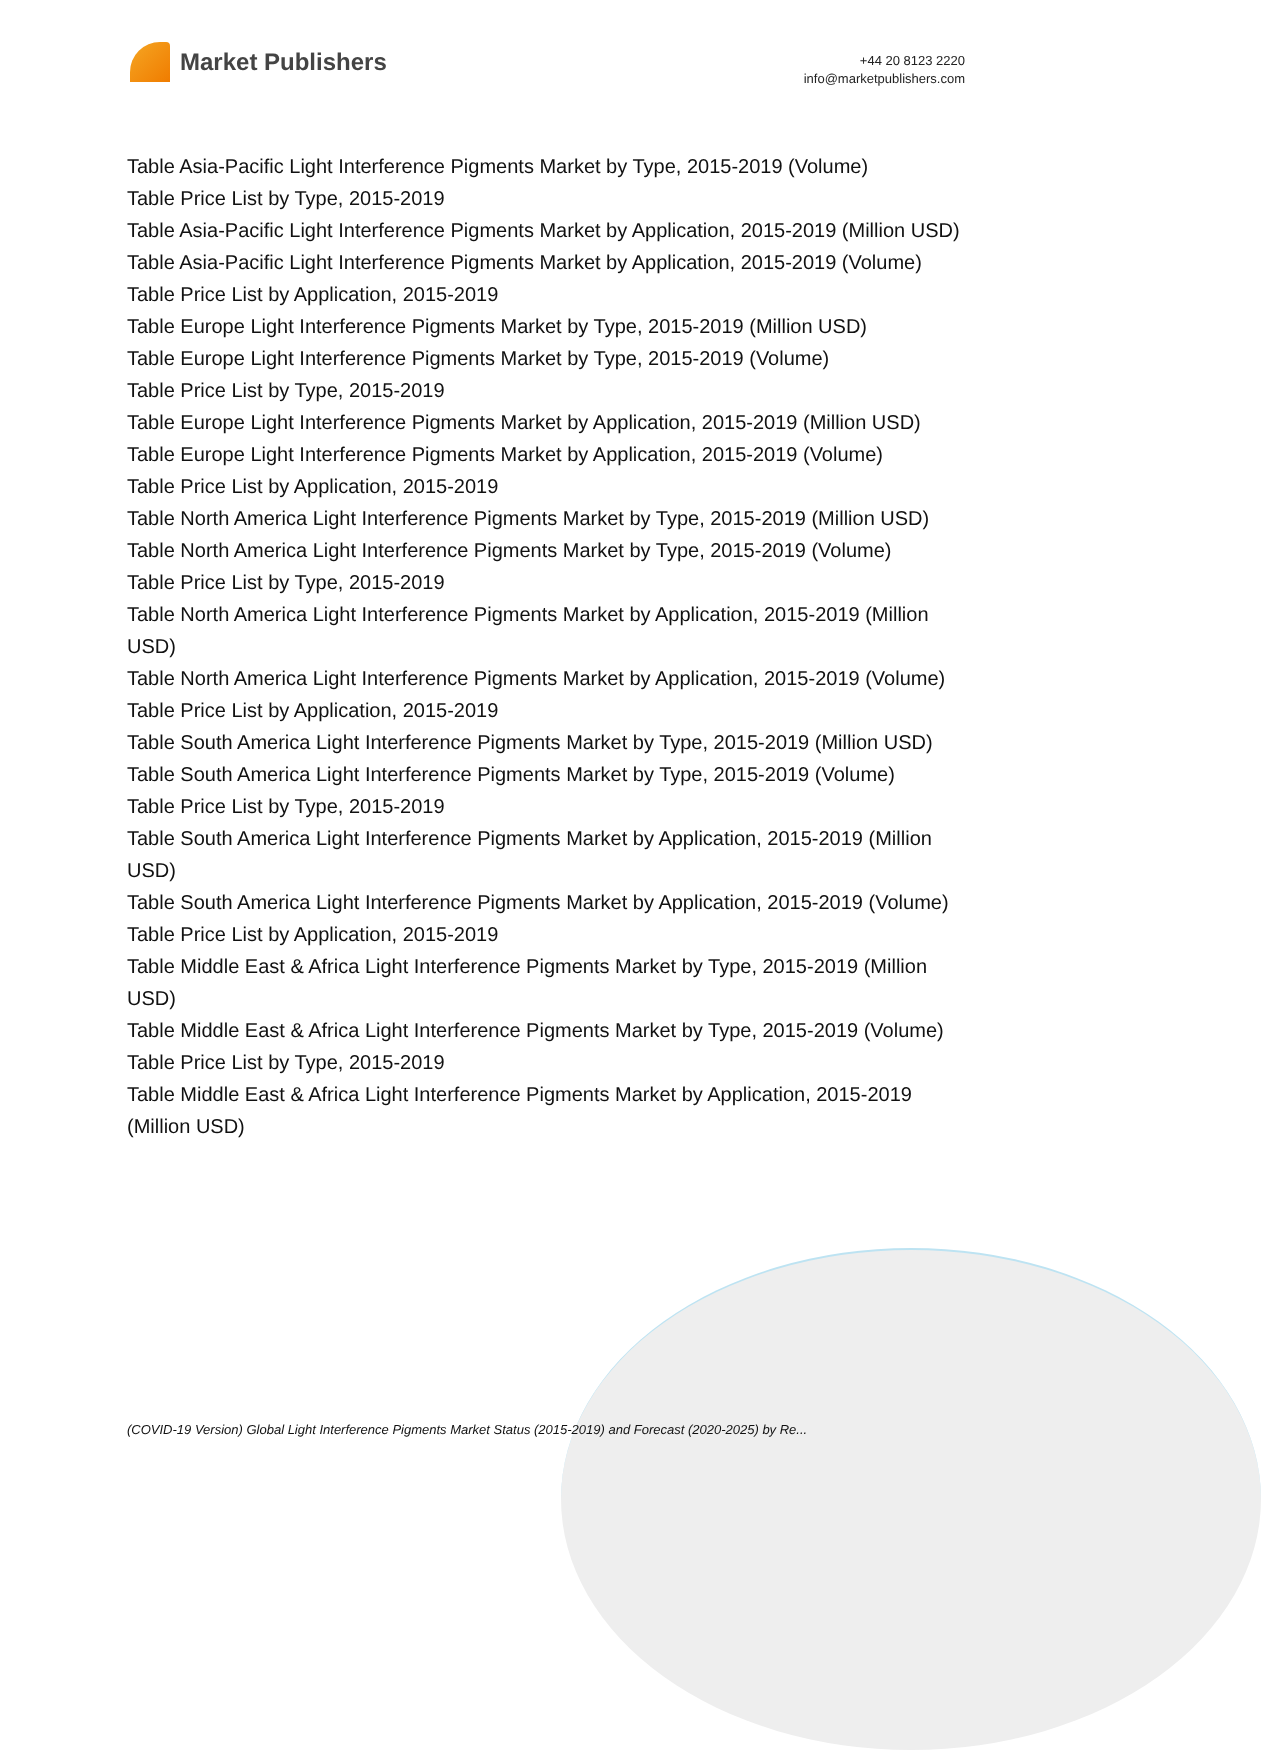Market Publishers
+44 20 8123 2220
info@marketpublishers.com
Table Asia-Pacific Light Interference Pigments Market by Type, 2015-2019 (Volume)
Table Price List by Type, 2015-2019
Table Asia-Pacific Light Interference Pigments Market by Application, 2015-2019 (Million USD)
Table Asia-Pacific Light Interference Pigments Market by Application, 2015-2019 (Volume)
Table Price List by Application, 2015-2019
Table Europe Light Interference Pigments Market by Type, 2015-2019 (Million USD)
Table Europe Light Interference Pigments Market by Type, 2015-2019 (Volume)
Table Price List by Type, 2015-2019
Table Europe Light Interference Pigments Market by Application, 2015-2019 (Million USD)
Table Europe Light Interference Pigments Market by Application, 2015-2019 (Volume)
Table Price List by Application, 2015-2019
Table North America Light Interference Pigments Market by Type, 2015-2019 (Million USD)
Table North America Light Interference Pigments Market by Type, 2015-2019 (Volume)
Table Price List by Type, 2015-2019
Table North America Light Interference Pigments Market by Application, 2015-2019 (Million USD)
Table North America Light Interference Pigments Market by Application, 2015-2019 (Volume)
Table Price List by Application, 2015-2019
Table South America Light Interference Pigments Market by Type, 2015-2019 (Million USD)
Table South America Light Interference Pigments Market by Type, 2015-2019 (Volume)
Table Price List by Type, 2015-2019
Table South America Light Interference Pigments Market by Application, 2015-2019 (Million USD)
Table South America Light Interference Pigments Market by Application, 2015-2019 (Volume)
Table Price List by Application, 2015-2019
Table Middle East & Africa Light Interference Pigments Market by Type, 2015-2019 (Million USD)
Table Middle East & Africa Light Interference Pigments Market by Type, 2015-2019 (Volume)
Table Price List by Type, 2015-2019
Table Middle East & Africa Light Interference Pigments Market by Application, 2015-2019 (Million USD)
(COVID-19 Version) Global Light Interference Pigments Market Status (2015-2019) and Forecast (2020-2025) by Re...